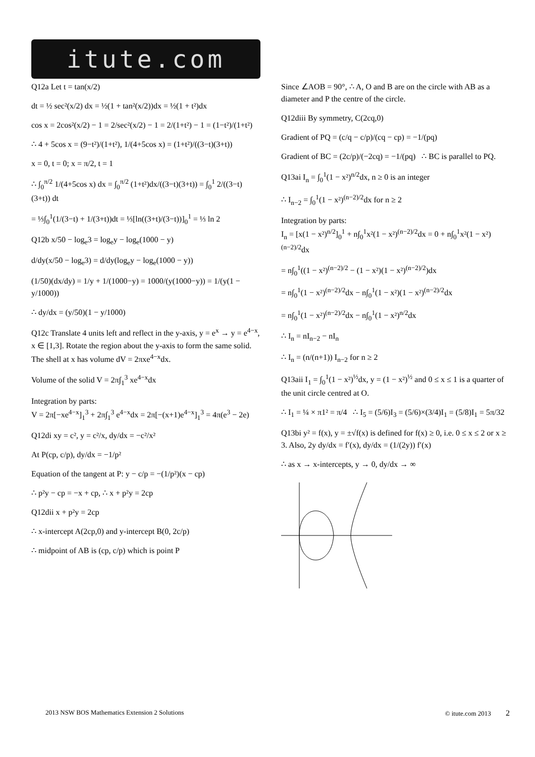itute.com
Q12a Let t = tan(x/2)
dt = ½ sec²(x/2) dx = ½(1 + tan²(x/2))dx = ½(1 + t²)dx
cos x = 2cos²(x/2) − 1 = 2/sec²(x/2) − 1 = 2/(1+t²) − 1 = (1−t²)/(1+t²)
∴ 4 + 5cos x = (9−t²)/(1+t²), 1/(4+5cos x) = (1+t²)/((3−t)(3+t))
x = 0, t = 0; x = π/2, t = 1
∴ ∫<sub>0</sub><sup>π/2</sup> 1/(4+5cos x) dx = ∫<sub>0</sub><sup>π/2</sup> (1+t²)dx/((3−t)(3+t)) = ∫<sub>0</sub><sup>1</sup> 2/((3−t)(3+t)) dt
= ⅓∫<sub>0</sub><sup>1</sup>(1/(3−t) + 1/(3+t))dt = ⅓[ln((3+t)/(3−t))]<sub>0</sub><sup>1</sup> = ⅓ ln 2
Q12b x/50 − log<sub>e</sub>3 = log<sub>e</sub>y − log<sub>e</sub>(1000 − y)
d/dy(x/50 − log<sub>e</sub>3) = d/dy(log<sub>e</sub>y − log<sub>e</sub>(1000 − y))
(1/50)(dx/dy) = 1/y + 1/(1000−y) = 1000/(y(1000−y)) = 1/(y(1 − y/1000))
∴ dy/dx = (y/50)(1 − y/1000)
Q12c Translate 4 units left and reflect in the y-axis, y = e<sup>x</sup> → y = e<sup>4−x</sup>, x ∈ [1,3]. Rotate the region about the y-axis to form the same solid.
The shell at x has volume dV = 2πxe<sup>4−x</sup>dx.
Volume of the solid V = 2π∫<sub>1</sub><sup>3</sup> xe<sup>4−x</sup>dx
Integration by parts:
V = 2π[−xe<sup>4−x</sup>]<sub>1</sub><sup>3</sup> + 2π∫<sub>1</sub><sup>3</sup> e<sup>4−x</sup>dx = 2π[−(x+1)e<sup>4−x</sup>]<sub>1</sub><sup>3</sup> = 4π(e<sup>3</sup> − 2e)
Q12di xy = c², y = c²/x, dy/dx = −c²/x²
At P(cp, c/p), dy/dx = −1/p²
Equation of the tangent at P: y − c/p = −(1/p²)(x − cp)
∴ p²y − cp = −x + cp, ∴ x + p²y = 2cp
Q12dii x + p²y = 2cp
∴ x-intercept A(2cp,0) and y-intercept B(0, 2c/p)
∴ midpoint of AB is (cp, c/p) which is point P
Since ∠AOB = 90°, ∴ A, O and B are on the circle with AB as a diameter and P the centre of the circle.
Q12diii By symmetry, C(2cq,0)
Gradient of PQ = (c/q − c/p)/(cq − cp) = −1/(pq)
Gradient of BC = (2c/p)/(−2cq) = −1/(pq) ∴ BC is parallel to PQ.
Q13ai I<sub>n</sub> = ∫<sub>0</sub><sup>1</sup>(1 − x²)<sup>n/2</sup>dx, n ≥ 0 is an integer
∴ I<sub>n−2</sub> = ∫<sub>0</sub><sup>1</sup>(1 − x²)<sup>(n−2)/2</sup>dx for n ≥ 2
Integration by parts:
I<sub>n</sub> = [x(1 − x²)<sup>n/2</sup>]<sub>0</sub><sup>1</sup> + n∫<sub>0</sub><sup>1</sup>x²(1 − x²)<sup>(n−2)/2</sup>dx = 0 + n∫<sub>0</sub><sup>1</sup>x²(1 − x²)<sup>(n−2)/2</sup>dx
= n∫<sub>0</sub><sup>1</sup>((1 − x²)<sup>(n−2)/2</sup> − (1 − x²)(1 − x²)<sup>(n−2)/2</sup>)dx
= n∫<sub>0</sub><sup>1</sup>(1 − x²)<sup>(n−2)/2</sup>dx − n∫<sub>0</sub><sup>1</sup>(1 − x²)(1 − x²)<sup>(n−2)/2</sup>dx
= n∫<sub>0</sub><sup>1</sup>(1 − x²)<sup>(n−2)/2</sup>dx − n∫<sub>0</sub><sup>1</sup>(1 − x²)<sup>n/2</sup>dx
∴ I<sub>n</sub> = nI<sub>n−2</sub> − nI<sub>n</sub>
∴ I<sub>n</sub> = (n/(n+1)) I<sub>n−2</sub> for n ≥ 2
Q13aii I<sub>1</sub> = ∫<sub>0</sub><sup>1</sup>(1 − x²)<sup>½</sup>dx, y = (1 − x²)<sup>½</sup> and 0 ≤ x ≤ 1 is a quarter of the unit circle centred at O.
∴ I<sub>1</sub> = ¼ × π1² = π/4 ∴ I<sub>5</sub> = (5/6)I<sub>3</sub> = (5/6)×(3/4)I<sub>1</sub> = (5/8)I<sub>1</sub> = 5π/32
Q13bi y² = f(x), y = ±√f(x) is defined for f(x) ≥ 0, i.e. 0 ≤ x ≤ 2 or x ≥ 3. Also, 2y dy/dx = f′(x), dy/dx = (1/(2y)) f′(x)
∴ as x → x-intercepts, y → 0, dy/dx → ∞
2013 NSW BOS Mathematics Extension 2 Solutions © itute.com 2013 2